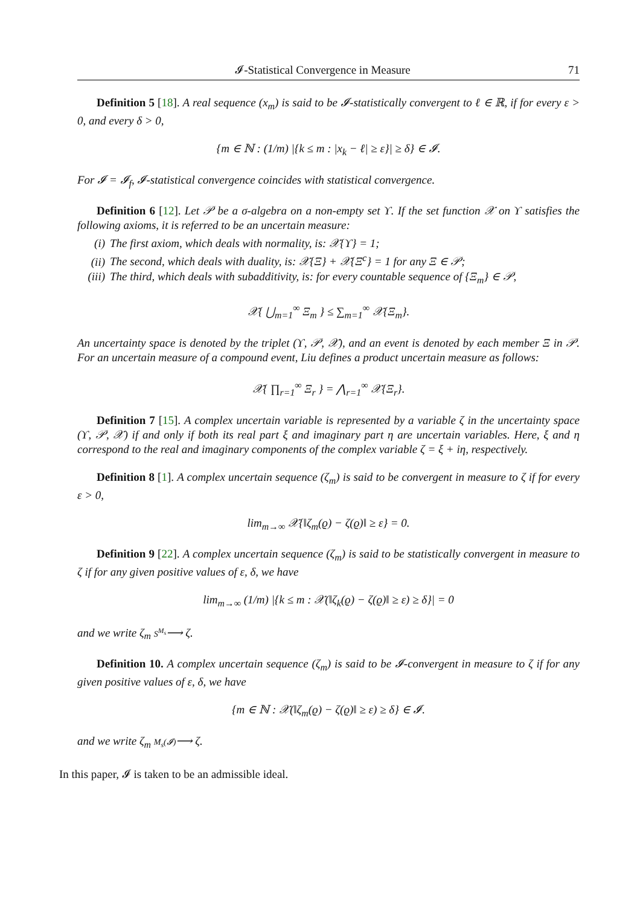𝓘-Statistical Convergence in Measure 71
Definition 5 [18]. A real sequence (x<sub>m</sub>) is said to be 𝓘-statistically convergent to ℓ ∈ ℝ, if for every ε > 0, and every δ > 0,
{m ∈ ℕ : (1/m) |{k ≤ m : |x<sub>k</sub> − ℓ| ≥ ε}| ≥ δ} ∈ 𝓘.
For 𝓘 = 𝓘<sub>f</sub>, 𝓘-statistical convergence coincides with statistical convergence.
Definition 6 [12]. Let 𝒫 be a σ-algebra on a non-empty set ϒ. If the set function 𝒳 on ϒ satisfies the following axioms, it is referred to be an uncertain measure:
(i) The first axiom, which deals with normality, is: 𝒳{ϒ} = 1;
(ii) The second, which deals with duality, is: 𝒳{Ξ} + 𝒳{Ξ<sup>c</sup>} = 1 for any Ξ ∈ 𝒫;
(iii) The third, which deals with subadditivity, is: for every countable sequence of {Ξ<sub>m</sub>} ∈ 𝒫,
𝒳{ ⋃<sub>m=1</sub><sup>∞</sup> Ξ<sub>m</sub> } ≤ ∑<sub>m=1</sub><sup>∞</sup> 𝒳{Ξ<sub>m</sub>}.
An uncertainty space is denoted by the triplet (ϒ, 𝒫, 𝒳), and an event is denoted by each member Ξ in 𝒫. For an uncertain measure of a compound event, Liu defines a product uncertain measure as follows:
𝒳{ ∏<sub>r=1</sub><sup>∞</sup> Ξ<sub>r</sub> } = ⋀<sub>r=1</sub><sup>∞</sup> 𝒳{Ξ<sub>r</sub>}.
Definition 7 [15]. A complex uncertain variable is represented by a variable ζ in the uncertainty space (ϒ, 𝒫, 𝒳) if and only if both its real part ξ and imaginary part η are uncertain variables. Here, ξ and η correspond to the real and imaginary components of the complex variable ζ = ξ + iη, respectively.
Definition 8 [1]. A complex uncertain sequence (ζ<sub>m</sub>) is said to be convergent in measure to ζ if for every ε > 0,
lim<sub>m→∞</sub> 𝒳{‖ζ<sub>m</sub>(ϱ) − ζ(ϱ)‖ ≥ ε} = 0.
Definition 9 [22]. A complex uncertain sequence (ζ<sub>m</sub>) is said to be statistically convergent in measure to ζ if for any given positive values of ε, δ, we have
lim<sub>m→∞</sub> (1/m) |{k ≤ m : 𝒳(‖ζ<sub>k</sub>(ϱ) − ζ(ϱ)‖ ≥ ε) ≥ δ}| = 0
and we write ζ<sub>m</sub> S<sup>M<sub>s</sub></sup>⟶ ζ.
Definition 10. A complex uncertain sequence (ζ<sub>m</sub>) is said to be 𝓘-convergent in measure to ζ if for any given positive values of ε, δ, we have
{m ∈ ℕ : 𝒳(‖ζ<sub>m</sub>(ϱ) − ζ(ϱ)‖ ≥ ε) ≥ δ} ∈ 𝓘.
and we write ζ<sub>m</sub> M<sub>s</sub>(𝓘)⟶ ζ.
In this paper, 𝓘 is taken to be an admissible ideal.